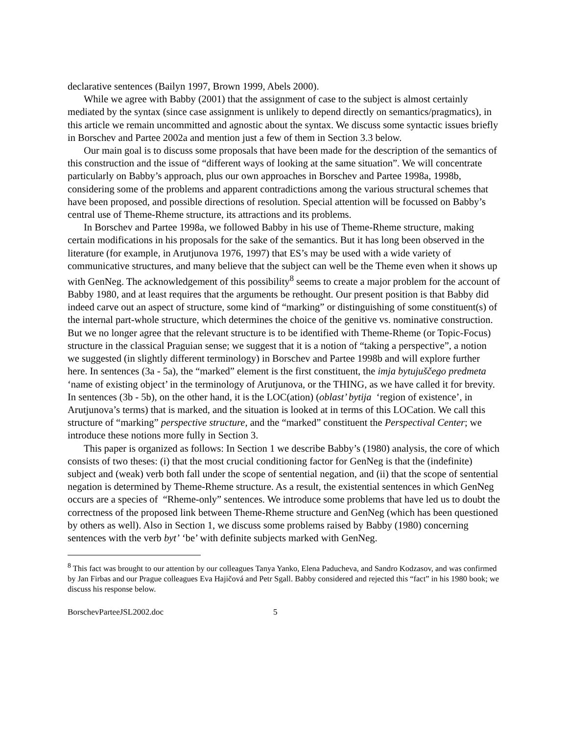declarative sentences (Bailyn 1997, Brown 1999, Abels 2000).
While we agree with Babby (2001) that the assignment of case to the subject is almost certainly mediated by the syntax (since case assignment is unlikely to depend directly on semantics/pragmatics), in this article we remain uncommitted and agnostic about the syntax. We discuss some syntactic issues briefly in Borschev and Partee 2002a and mention just a few of them in Section 3.3 below.
Our main goal is to discuss some proposals that have been made for the description of the semantics of this construction and the issue of “different ways of looking at the same situation”. We will concentrate particularly on Babby’s approach, plus our own approaches in Borschev and Partee 1998a, 1998b, considering some of the problems and apparent contradictions among the various structural schemes that have been proposed, and possible directions of resolution. Special attention will be focussed on Babby’s central use of Theme-Rheme structure, its attractions and its problems.
In Borschev and Partee 1998a, we followed Babby in his use of Theme-Rheme structure, making certain modifications in his proposals for the sake of the semantics. But it has long been observed in the literature (for example, in Arutjunova 1976, 1997) that ES’s may be used with a wide variety of communicative structures, and many believe that the subject can well be the Theme even when it shows up with GenNeg. The acknowledgement of this possibility<sup>8</sup> seems to create a major problem for the account of Babby 1980, and at least requires that the arguments be rethought. Our present position is that Babby did indeed carve out an aspect of structure, some kind of “marking” or distinguishing of some constituent(s) of the internal part-whole structure, which determines the choice of the genitive vs. nominative construction. But we no longer agree that the relevant structure is to be identified with Theme-Rheme (or Topic-Focus) structure in the classical Praguian sense; we suggest that it is a notion of “taking a perspective”, a notion we suggested (in slightly different terminology) in Borschev and Partee 1998b and will explore further here. In sentences (3a - 5a), the “marked” element is the first constituent, the imja bytujuščego predmeta ‘name of existing object’ in the terminology of Arutjunova, or the THING, as we have called it for brevity. In sentences (3b - 5b), on the other hand, it is the LOC(ation) (oblast’ bytija ‘region of existence’, in Arutjunova’s terms) that is marked, and the situation is looked at in terms of this LOCation. We call this structure of “marking” perspective structure, and the “marked” constituent the Perspectival Center; we introduce these notions more fully in Section 3.
This paper is organized as follows: In Section 1 we describe Babby’s (1980) analysis, the core of which consists of two theses: (i) that the most crucial conditioning factor for GenNeg is that the (indefinite) subject and (weak) verb both fall under the scope of sentential negation, and (ii) that the scope of sentential negation is determined by Theme-Rheme structure. As a result, the existential sentences in which GenNeg occurs are a species of “Rheme-only” sentences. We introduce some problems that have led us to doubt the correctness of the proposed link between Theme-Rheme structure and GenNeg (which has been questioned by others as well). Also in Section 1, we discuss some problems raised by Babby (1980) concerning sentences with the verb byt’ ‘be’ with definite subjects marked with GenNeg.
<sup>8</sup> This fact was brought to our attention by our colleagues Tanya Yanko, Elena Paducheva, and Sandro Kodzasov, and was confirmed by Jan Firbas and our Prague colleagues Eva Hajičová and Petr Sgall. Babby considered and rejected this “fact” in his 1980 book; we discuss his response below.
BorschevParteeJSL2002.doc 5